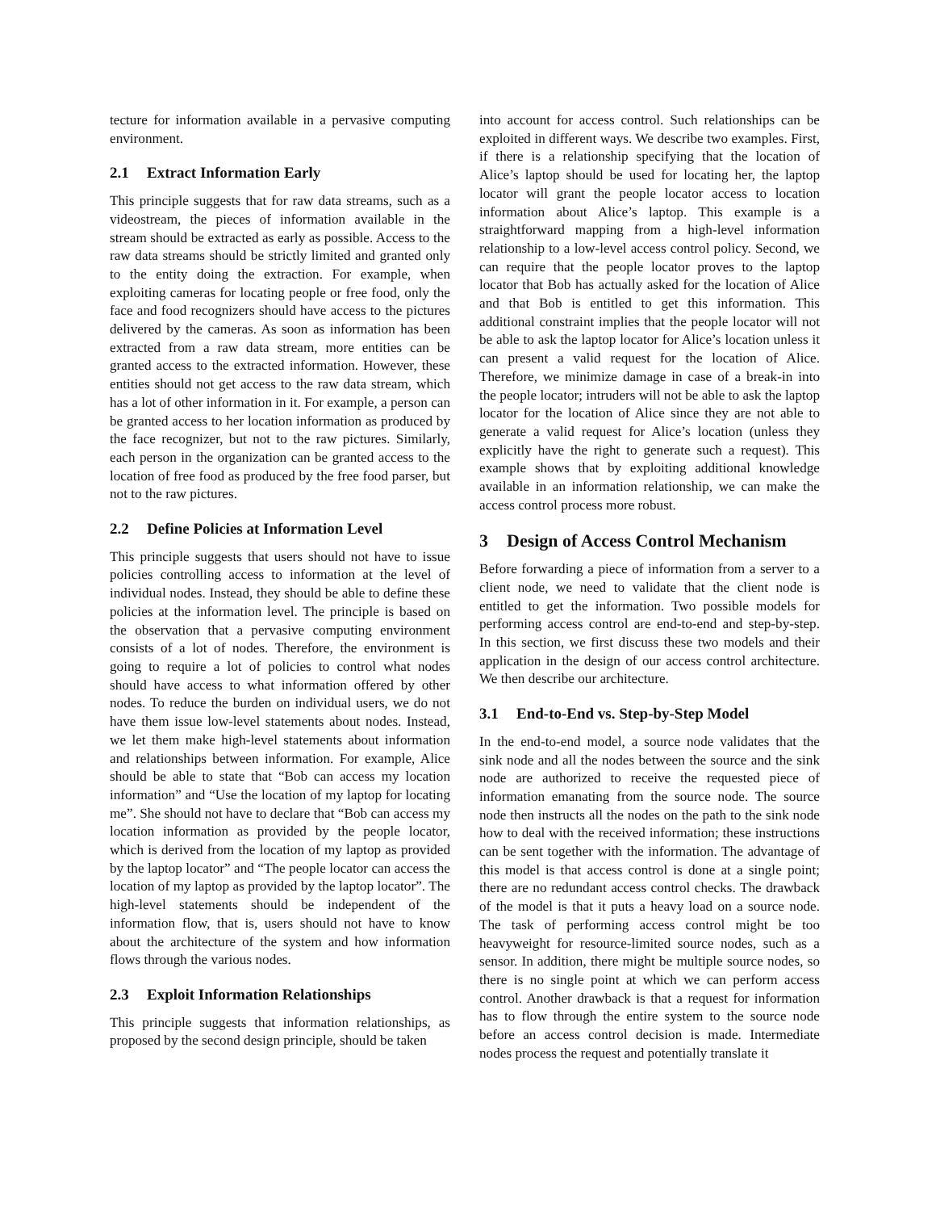tecture for information available in a pervasive computing environment.
2.1 Extract Information Early
This principle suggests that for raw data streams, such as a videostream, the pieces of information available in the stream should be extracted as early as possible. Access to the raw data streams should be strictly limited and granted only to the entity doing the extraction. For example, when exploiting cameras for locating people or free food, only the face and food recognizers should have access to the pictures delivered by the cameras. As soon as information has been extracted from a raw data stream, more entities can be granted access to the extracted information. However, these entities should not get access to the raw data stream, which has a lot of other information in it. For example, a person can be granted access to her location information as produced by the face recognizer, but not to the raw pictures. Similarly, each person in the organization can be granted access to the location of free food as produced by the free food parser, but not to the raw pictures.
2.2 Define Policies at Information Level
This principle suggests that users should not have to issue policies controlling access to information at the level of individual nodes. Instead, they should be able to define these policies at the information level. The principle is based on the observation that a pervasive computing environment consists of a lot of nodes. Therefore, the environment is going to require a lot of policies to control what nodes should have access to what information offered by other nodes. To reduce the burden on individual users, we do not have them issue low-level statements about nodes. Instead, we let them make high-level statements about information and relationships between information. For example, Alice should be able to state that “Bob can access my location information” and “Use the location of my laptop for locating me”. She should not have to declare that “Bob can access my location information as provided by the people locator, which is derived from the location of my laptop as provided by the laptop locator” and “The people locator can access the location of my laptop as provided by the laptop locator”. The high-level statements should be independent of the information flow, that is, users should not have to know about the architecture of the system and how information flows through the various nodes.
2.3 Exploit Information Relationships
This principle suggests that information relationships, as proposed by the second design principle, should be taken
into account for access control. Such relationships can be exploited in different ways. We describe two examples. First, if there is a relationship specifying that the location of Alice’s laptop should be used for locating her, the laptop locator will grant the people locator access to location information about Alice’s laptop. This example is a straightforward mapping from a high-level information relationship to a low-level access control policy. Second, we can require that the people locator proves to the laptop locator that Bob has actually asked for the location of Alice and that Bob is entitled to get this information. This additional constraint implies that the people locator will not be able to ask the laptop locator for Alice’s location unless it can present a valid request for the location of Alice. Therefore, we minimize damage in case of a break-in into the people locator; intruders will not be able to ask the laptop locator for the location of Alice since they are not able to generate a valid request for Alice’s location (unless they explicitly have the right to generate such a request). This example shows that by exploiting additional knowledge available in an information relationship, we can make the access control process more robust.
3 Design of Access Control Mechanism
Before forwarding a piece of information from a server to a client node, we need to validate that the client node is entitled to get the information. Two possible models for performing access control are end-to-end and step-by-step. In this section, we first discuss these two models and their application in the design of our access control architecture. We then describe our architecture.
3.1 End-to-End vs. Step-by-Step Model
In the end-to-end model, a source node validates that the sink node and all the nodes between the source and the sink node are authorized to receive the requested piece of information emanating from the source node. The source node then instructs all the nodes on the path to the sink node how to deal with the received information; these instructions can be sent together with the information. The advantage of this model is that access control is done at a single point; there are no redundant access control checks. The drawback of the model is that it puts a heavy load on a source node. The task of performing access control might be too heavyweight for resource-limited source nodes, such as a sensor. In addition, there might be multiple source nodes, so there is no single point at which we can perform access control. Another drawback is that a request for information has to flow through the entire system to the source node before an access control decision is made. Intermediate nodes process the request and potentially translate it